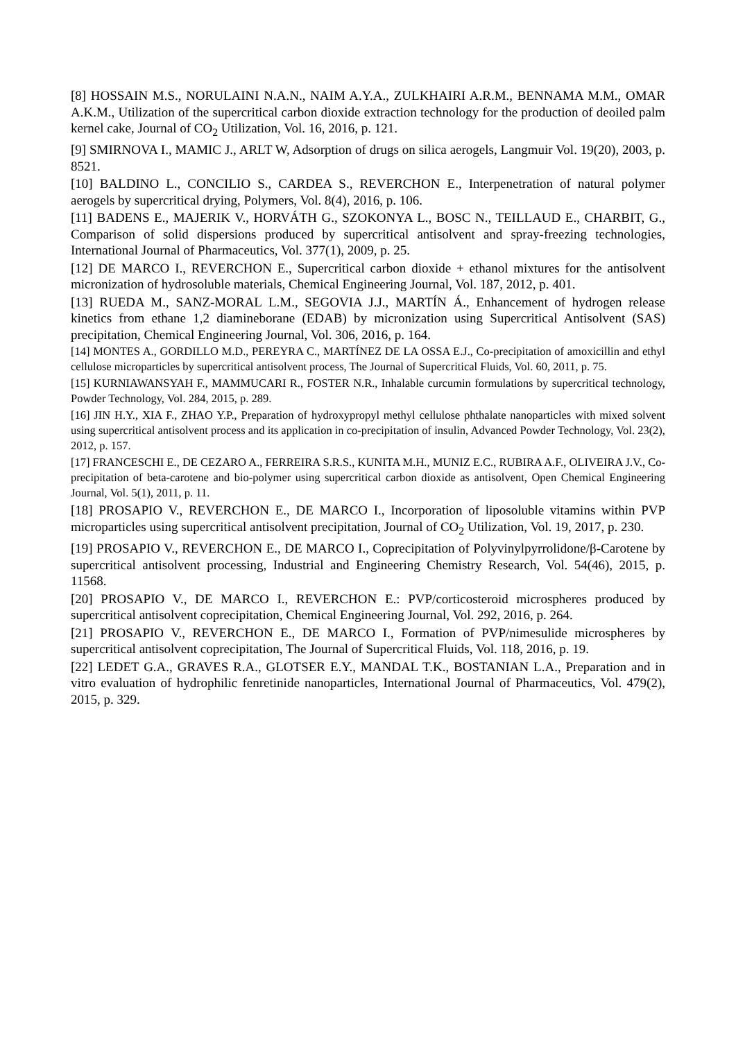[8] HOSSAIN M.S., NORULAINI N.A.N., NAIM A.Y.A., ZULKHAIRI A.R.M., BENNAMA M.M., OMAR A.K.M., Utilization of the supercritical carbon dioxide extraction technology for the production of deoiled palm kernel cake, Journal of CO<sub>2</sub> Utilization, Vol. 16, 2016, p. 121.
[9] SMIRNOVA I., MAMIC J., ARLT W, Adsorption of drugs on silica aerogels, Langmuir Vol. 19(20), 2003, p. 8521.
[10] BALDINO L., CONCILIO S., CARDEA S., REVERCHON E., Interpenetration of natural polymer aerogels by supercritical drying, Polymers, Vol. 8(4), 2016, p. 106.
[11] BADENS E., MAJERIK V., HORVÁTH G., SZOKONYA L., BOSC N., TEILLAUD E., CHARBIT, G., Comparison of solid dispersions produced by supercritical antisolvent and spray-freezing technologies, International Journal of Pharmaceutics, Vol. 377(1), 2009, p. 25.
[12] DE MARCO I., REVERCHON E., Supercritical carbon dioxide + ethanol mixtures for the antisolvent micronization of hydrosoluble materials, Chemical Engineering Journal, Vol. 187, 2012, p. 401.
[13] RUEDA M., SANZ-MORAL L.M., SEGOVIA J.J., MARTÍN Á., Enhancement of hydrogen release kinetics from ethane 1,2 diamineborane (EDAB) by micronization using Supercritical Antisolvent (SAS) precipitation, Chemical Engineering Journal, Vol. 306, 2016, p. 164.
[14] MONTES A., GORDILLO M.D., PEREYRA C., MARTÍNEZ DE LA OSSA E.J., Co-precipitation of amoxicillin and ethyl cellulose microparticles by supercritical antisolvent process, The Journal of Supercritical Fluids, Vol. 60, 2011, p. 75.
[15] KURNIAWANSYAH F., MAMMUCARI R., FOSTER N.R., Inhalable curcumin formulations by supercritical technology, Powder Technology, Vol. 284, 2015, p. 289.
[16] JIN H.Y., XIA F., ZHAO Y.P., Preparation of hydroxypropyl methyl cellulose phthalate nanoparticles with mixed solvent using supercritical antisolvent process and its application in co-precipitation of insulin, Advanced Powder Technology, Vol. 23(2), 2012, p. 157.
[17] FRANCESCHI E., DE CEZARO A., FERREIRA S.R.S., KUNITA M.H., MUNIZ E.C., RUBIRA A.F., OLIVEIRA J.V., Co-precipitation of beta-carotene and bio-polymer using supercritical carbon dioxide as antisolvent, Open Chemical Engineering Journal, Vol. 5(1), 2011, p. 11.
[18] PROSAPIO V., REVERCHON E., DE MARCO I., Incorporation of liposoluble vitamins within PVP microparticles using supercritical antisolvent precipitation, Journal of CO<sub>2</sub> Utilization, Vol. 19, 2017, p. 230.
[19] PROSAPIO V., REVERCHON E., DE MARCO I., Coprecipitation of Polyvinylpyrrolidone/β-Carotene by supercritical antisolvent processing, Industrial and Engineering Chemistry Research, Vol. 54(46), 2015, p. 11568.
[20] PROSAPIO V., DE MARCO I., REVERCHON E.: PVP/corticosteroid microspheres produced by supercritical antisolvent coprecipitation, Chemical Engineering Journal, Vol. 292, 2016, p. 264.
[21] PROSAPIO V., REVERCHON E., DE MARCO I., Formation of PVP/nimesulide microspheres by supercritical antisolvent coprecipitation, The Journal of Supercritical Fluids, Vol. 118, 2016, p. 19.
[22] LEDET G.A., GRAVES R.A., GLOTSER E.Y., MANDAL T.K., BOSTANIAN L.A., Preparation and in vitro evaluation of hydrophilic fenretinide nanoparticles, International Journal of Pharmaceutics, Vol. 479(2), 2015, p. 329.